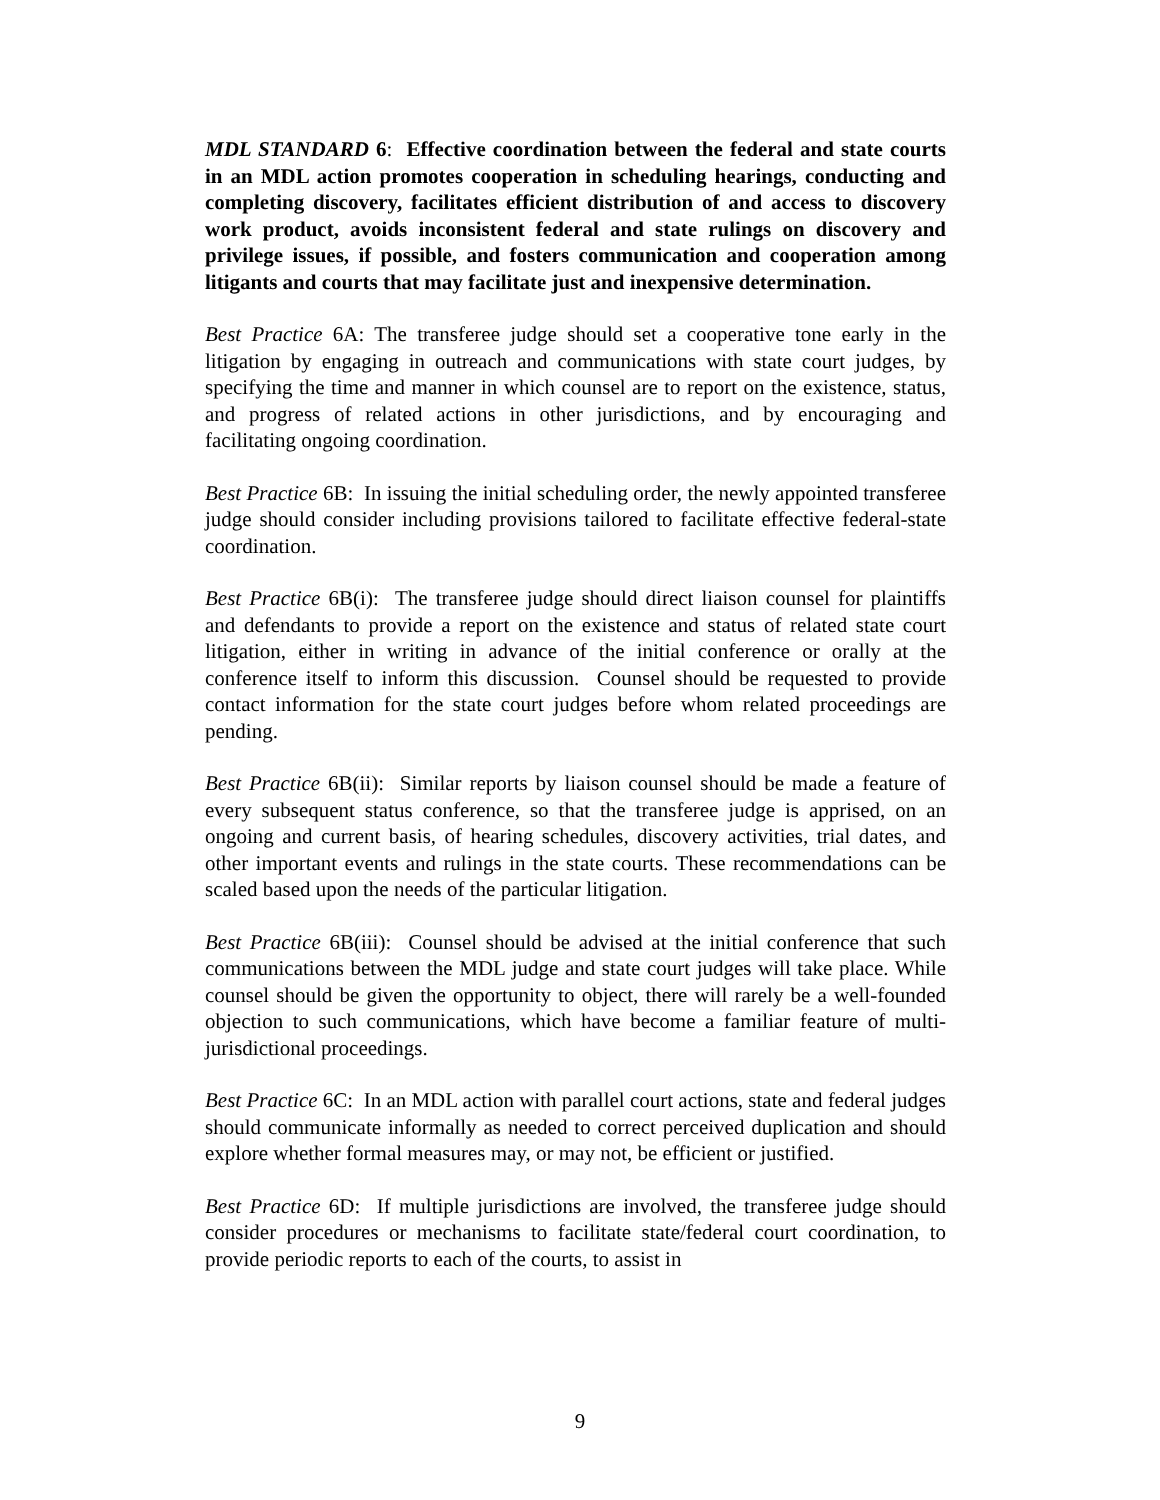MDL STANDARD 6: Effective coordination between the federal and state courts in an MDL action promotes cooperation in scheduling hearings, conducting and completing discovery, facilitates efficient distribution of and access to discovery work product, avoids inconsistent federal and state rulings on discovery and privilege issues, if possible, and fosters communication and cooperation among litigants and courts that may facilitate just and inexpensive determination.
Best Practice 6A: The transferee judge should set a cooperative tone early in the litigation by engaging in outreach and communications with state court judges, by specifying the time and manner in which counsel are to report on the existence, status, and progress of related actions in other jurisdictions, and by encouraging and facilitating ongoing coordination.
Best Practice 6B: In issuing the initial scheduling order, the newly appointed transferee judge should consider including provisions tailored to facilitate effective federal-state coordination.
Best Practice 6B(i): The transferee judge should direct liaison counsel for plaintiffs and defendants to provide a report on the existence and status of related state court litigation, either in writing in advance of the initial conference or orally at the conference itself to inform this discussion. Counsel should be requested to provide contact information for the state court judges before whom related proceedings are pending.
Best Practice 6B(ii): Similar reports by liaison counsel should be made a feature of every subsequent status conference, so that the transferee judge is apprised, on an ongoing and current basis, of hearing schedules, discovery activities, trial dates, and other important events and rulings in the state courts. These recommendations can be scaled based upon the needs of the particular litigation.
Best Practice 6B(iii): Counsel should be advised at the initial conference that such communications between the MDL judge and state court judges will take place. While counsel should be given the opportunity to object, there will rarely be a well-founded objection to such communications, which have become a familiar feature of multi-jurisdictional proceedings.
Best Practice 6C: In an MDL action with parallel court actions, state and federal judges should communicate informally as needed to correct perceived duplication and should explore whether formal measures may, or may not, be efficient or justified.
Best Practice 6D: If multiple jurisdictions are involved, the transferee judge should consider procedures or mechanisms to facilitate state/federal court coordination, to provide periodic reports to each of the courts, to assist in
9